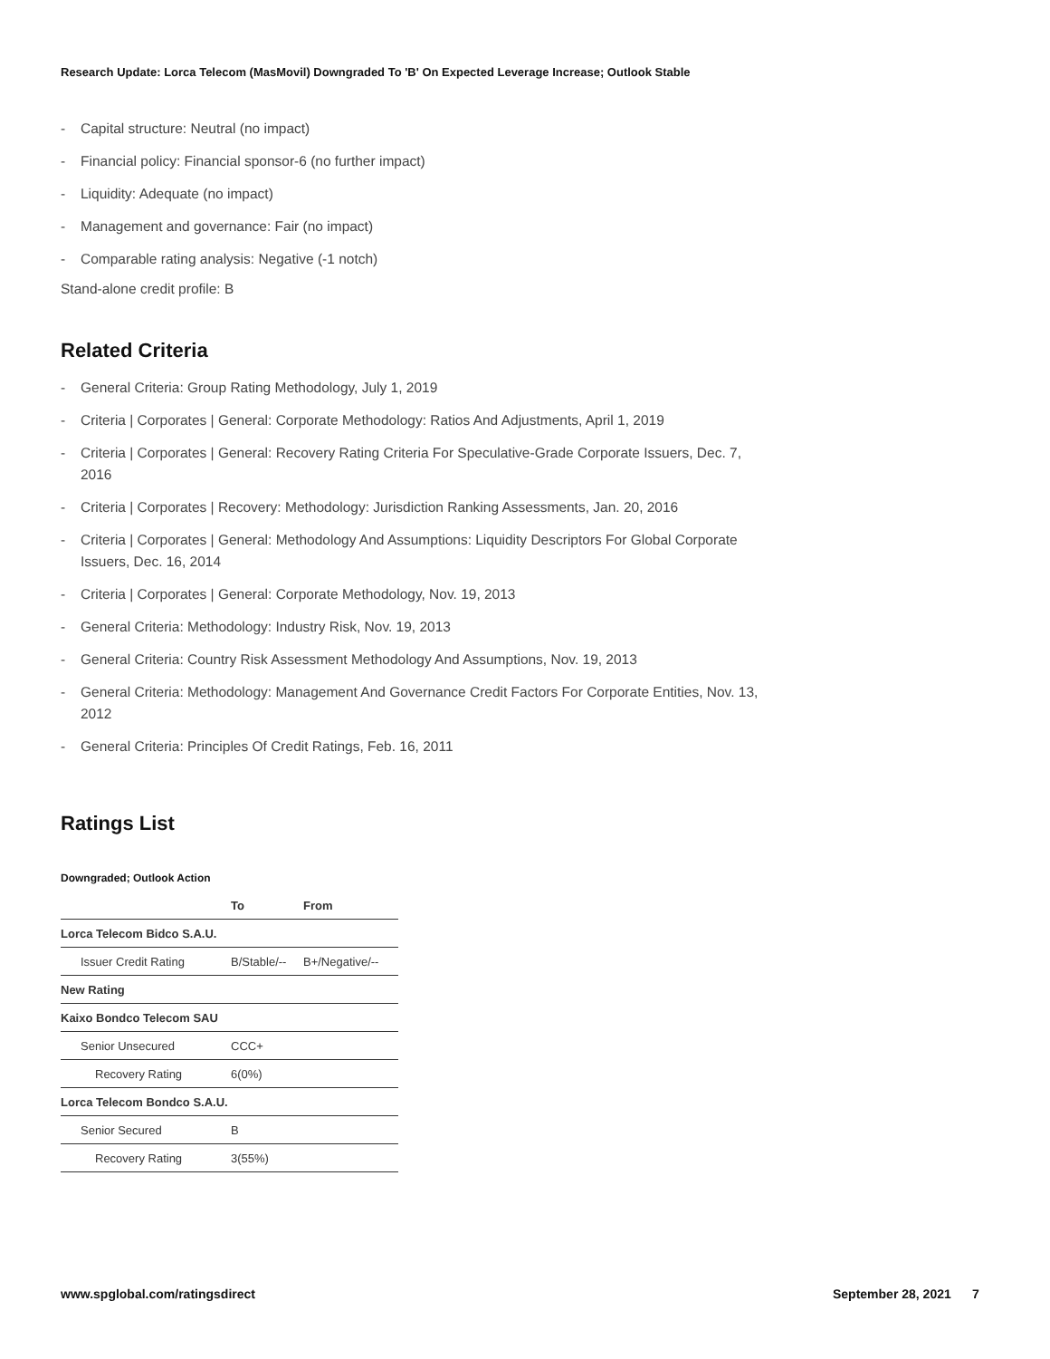Research Update: Lorca Telecom (MasMovil) Downgraded To 'B' On Expected Leverage Increase; Outlook Stable
- Capital structure: Neutral (no impact)
- Financial policy: Financial sponsor-6 (no further impact)
- Liquidity: Adequate (no impact)
- Management and governance: Fair (no impact)
- Comparable rating analysis: Negative (-1 notch)
Stand-alone credit profile: B
Related Criteria
- General Criteria: Group Rating Methodology, July 1, 2019
- Criteria | Corporates | General: Corporate Methodology: Ratios And Adjustments, April 1, 2019
- Criteria | Corporates | General: Recovery Rating Criteria For Speculative-Grade Corporate Issuers, Dec. 7, 2016
- Criteria | Corporates | Recovery: Methodology: Jurisdiction Ranking Assessments, Jan. 20, 2016
- Criteria | Corporates | General: Methodology And Assumptions: Liquidity Descriptors For Global Corporate Issuers, Dec. 16, 2014
- Criteria | Corporates | General: Corporate Methodology, Nov. 19, 2013
- General Criteria: Methodology: Industry Risk, Nov. 19, 2013
- General Criteria: Country Risk Assessment Methodology And Assumptions, Nov. 19, 2013
- General Criteria: Methodology: Management And Governance Credit Factors For Corporate Entities, Nov. 13, 2012
- General Criteria: Principles Of Credit Ratings, Feb. 16, 2011
Ratings List
Downgraded; Outlook Action
| | To | From |
| --- | --- | --- |
| Lorca Telecom Bidco S.A.U. | | |
| Issuer Credit Rating | B/Stable/-- | B+/Negative/-- |
| New Rating | | |
| Kaixo Bondco Telecom SAU | | |
| Senior Unsecured | CCC+ | |
| Recovery Rating | 6(0%) | |
| Lorca Telecom Bondco S.A.U. | | |
| Senior Secured | B | |
| Recovery Rating | 3(55%) | |
www.spglobal.com/ratingsdirect September 28, 2021 7